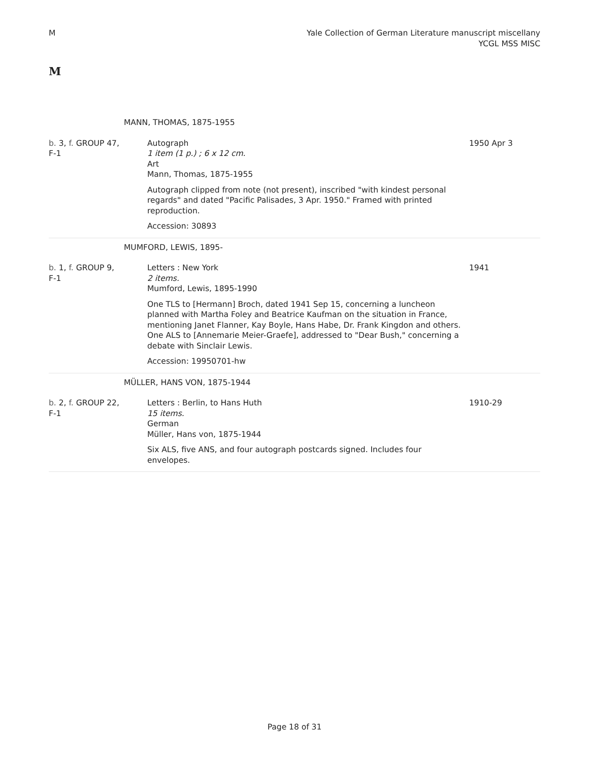M Yale Collection of German Literature manuscript miscellany
YCGL MSS MISC
M
| | MANN, THOMAS, 1875-1955 | |
| b. 3, f. GROUP 47, F-1 | Autograph 1 item (1 p.) ; 6 x 12 cm. Art Mann, Thomas, 1875-1955 Autograph clipped from note (not present), inscribed "with kindest personal regards" and dated "Pacific Palisades, 3 Apr. 1950." Framed with printed reproduction. Accession: 30893 | 1950 Apr 3 |
| | MUMFORD, LEWIS, 1895- | |
| b. 1, f. GROUP 9, F-1 | Letters : New York 2 items. Mumford, Lewis, 1895-1990 One TLS to [Hermann] Broch, dated 1941 Sep 15, concerning a luncheon planned with Martha Foley and Beatrice Kaufman on the situation in France, mentioning Janet Flanner, Kay Boyle, Hans Habe, Dr. Frank Kingdon and others. One ALS to [Annemarie Meier-Graefe], addressed to "Dear Bush," concerning a debate with Sinclair Lewis. Accession: 19950701-hw | 1941 |
| | MÜLLER, HANS VON, 1875-1944 | |
| b. 2, f. GROUP 22, F-1 | Letters : Berlin, to Hans Huth 15 items. German Müller, Hans von, 1875-1944 Six ALS, five ANS, and four autograph postcards signed. Includes four envelopes. | 1910-29 |
Page 18 of 31